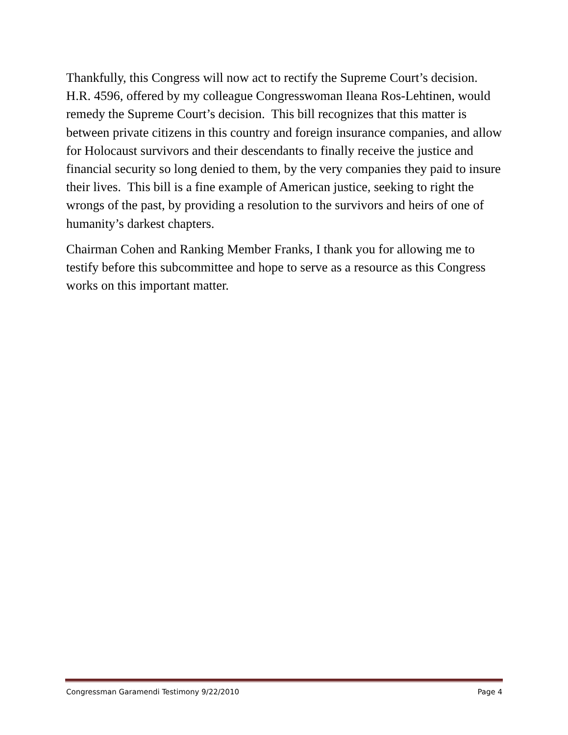Thankfully, this Congress will now act to rectify the Supreme Court’s decision. H.R. 4596, offered by my colleague Congresswoman Ileana Ros-Lehtinen, would remedy the Supreme Court’s decision. This bill recognizes that this matter is between private citizens in this country and foreign insurance companies, and allow for Holocaust survivors and their descendants to finally receive the justice and financial security so long denied to them, by the very companies they paid to insure their lives. This bill is a fine example of American justice, seeking to right the wrongs of the past, by providing a resolution to the survivors and heirs of one of humanity’s darkest chapters.
Chairman Cohen and Ranking Member Franks, I thank you for allowing me to testify before this subcommittee and hope to serve as a resource as this Congress works on this important matter.
Congressman Garamendi Testimony 9/22/2010 Page 4